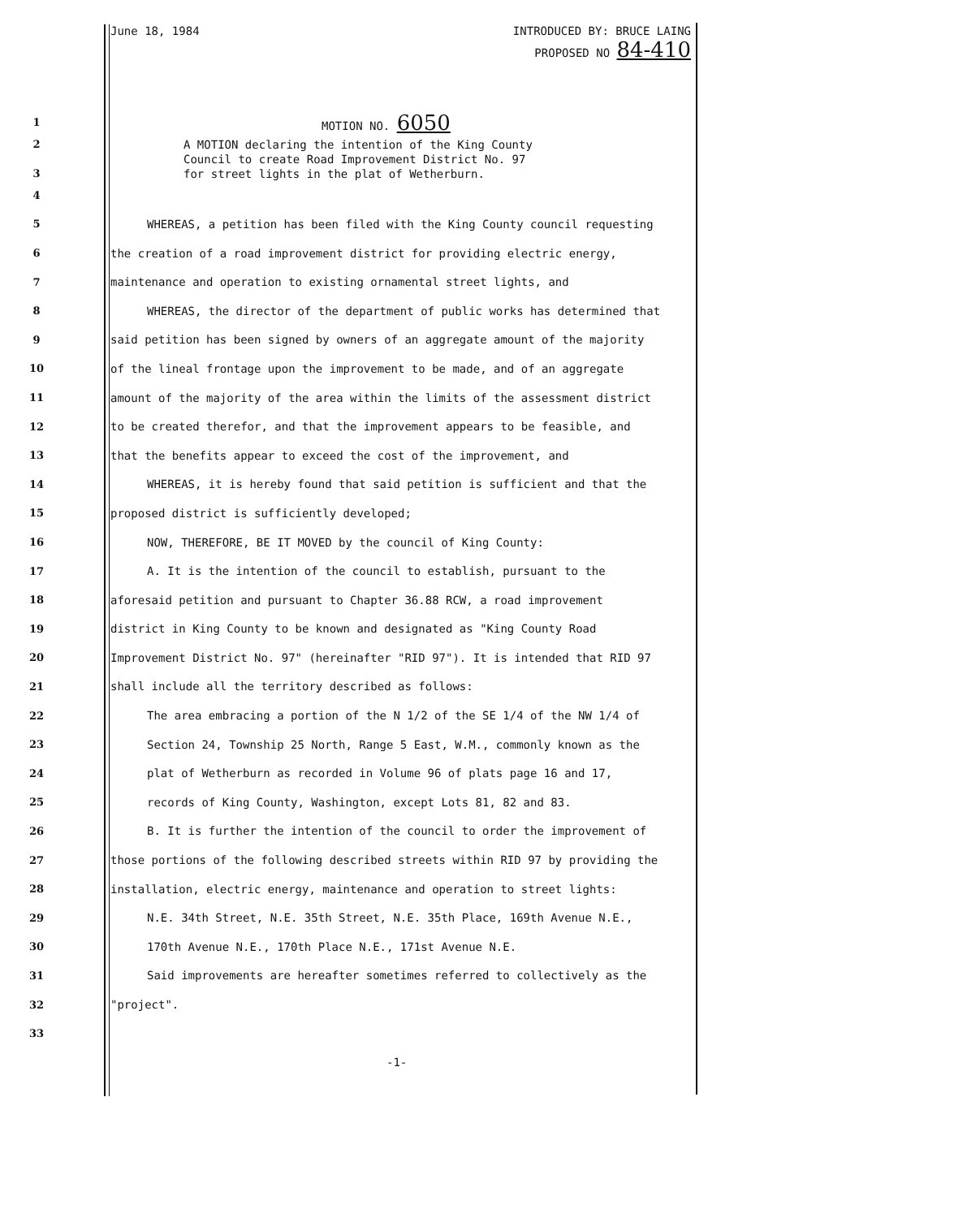June 18, 1984 INTRODUCED BY: BRUCE LAING
PROPOSED NO 84-410
1 MOTION NO. 6050
2 A MOTION declaring the intention of the King County
Council to create Road Improvement District No. 97
3 for street lights in the plat of Wetherburn.
4
5 WHEREAS, a petition has been filed with the King County council requesting
6 the creation of a road improvement district for providing electric energy,
7 maintenance and operation to existing ornamental street lights, and
8 WHEREAS, the director of the department of public works has determined that
9 said petition has been signed by owners of an aggregate amount of the majority
10 of the lineal frontage upon the improvement to be made, and of an aggregate
11 amount of the majority of the area within the limits of the assessment district
12 to be created therefor, and that the improvement appears to be feasible, and
13 that the benefits appear to exceed the cost of the improvement, and
14 WHEREAS, it is hereby found that said petition is sufficient and that the
15 proposed district is sufficiently developed;
16 NOW, THEREFORE, BE IT MOVED by the council of King County:
17 A. It is the intention of the council to establish, pursuant to the
18 aforesaid petition and pursuant to Chapter 36.88 RCW, a road improvement
19 district in King County to be known and designated as "King County Road
20 Improvement District No. 97" (hereinafter "RID 97"). It is intended that RID 97
21 shall include all the territory described as follows:
22 The area embracing a portion of the N 1/2 of the SE 1/4 of the NW 1/4 of
23 Section 24, Township 25 North, Range 5 East, W.M., commonly known as the
24 plat of Wetherburn as recorded in Volume 96 of plats page 16 and 17,
25 records of King County, Washington, except Lots 81, 82 and 83.
26 B. It is further the intention of the council to order the improvement of
27 those portions of the following described streets within RID 97 by providing the
28 installation, electric energy, maintenance and operation to street lights:
29 N.E. 34th Street, N.E. 35th Street, N.E. 35th Place, 169th Avenue N.E.,
30 170th Avenue N.E., 170th Place N.E., 171st Avenue N.E.
31 Said improvements are hereafter sometimes referred to collectively as the
32 "project".
33
-1-